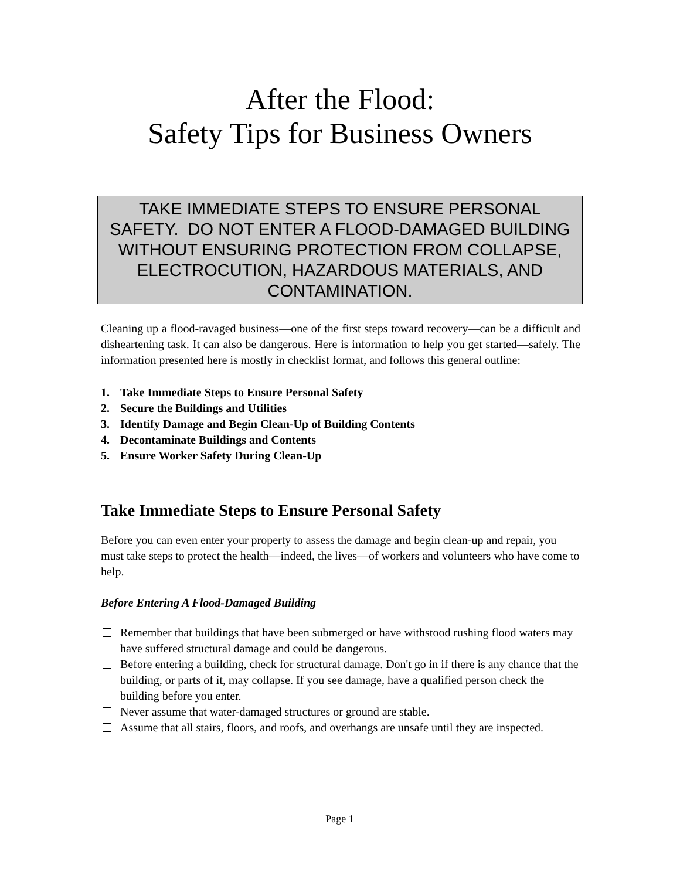After the Flood:
Safety Tips for Business Owners
TAKE IMMEDIATE STEPS TO ENSURE PERSONAL SAFETY. DO NOT ENTER A FLOOD-DAMAGED BUILDING WITHOUT ENSURING PROTECTION FROM COLLAPSE, ELECTROCUTION, HAZARDOUS MATERIALS, AND CONTAMINATION.
Cleaning up a flood-ravaged business—one of the first steps toward recovery—can be a difficult and disheartening task. It can also be dangerous. Here is information to help you get started—safely. The information presented here is mostly in checklist format, and follows this general outline:
1. Take Immediate Steps to Ensure Personal Safety
2. Secure the Buildings and Utilities
3. Identify Damage and Begin Clean-Up of Building Contents
4. Decontaminate Buildings and Contents
5. Ensure Worker Safety During Clean-Up
Take Immediate Steps to Ensure Personal Safety
Before you can even enter your property to assess the damage and begin clean-up and repair, you must take steps to protect the health—indeed, the lives—of workers and volunteers who have come to help.
Before Entering A Flood-Damaged Building
Remember that buildings that have been submerged or have withstood rushing flood waters may have suffered structural damage and could be dangerous.
Before entering a building, check for structural damage. Don't go in if there is any chance that the building, or parts of it, may collapse. If you see damage, have a qualified person check the building before you enter.
Never assume that water-damaged structures or ground are stable.
Assume that all stairs, floors, and roofs, and overhangs are unsafe until they are inspected.
Page 1